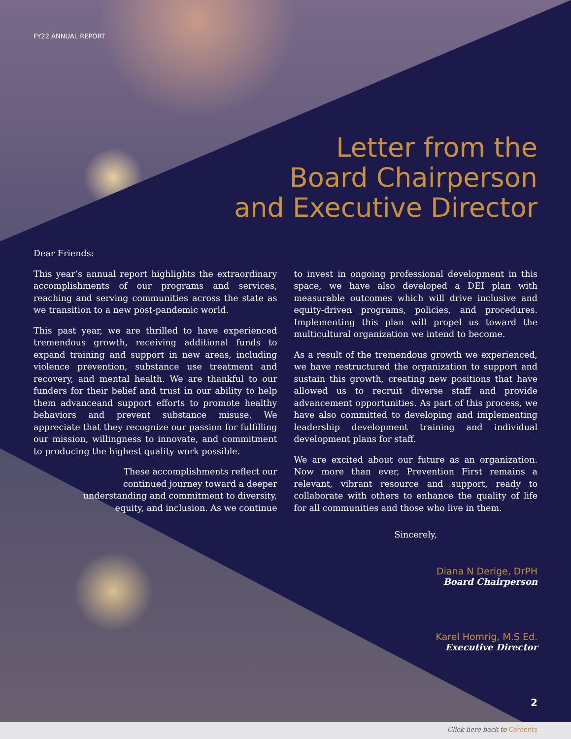FY22 ANNUAL REPORT
Letter from the
Board Chairperson
and Executive Director
Dear Friends:
This year’s annual report highlights the extraordinary accomplishments of our programs and services, reaching and serving communities across the state as we transition to a new post-pandemic world.
This past year, we are thrilled to have experienced tremendous growth, receiving additional funds to expand training and support in new areas, including violence prevention, substance use treatment and recovery, and mental health. We are thankful to our funders for their belief and trust in our ability to help them advanceand support efforts to promote healthy behaviors and prevent substance misuse. We appreciate that they recognize our passion for fulfilling our mission, willingness to innovate, and commitment to producing the highest quality work possible.
These accomplishments reflect our continued journey toward a deeper understanding and commitment to diversity, equity, and inclusion. As we continue
to invest in ongoing professional development in this space, we have also developed a DEI plan with measurable outcomes which will drive inclusive and equity-driven programs, policies, and procedures. Implementing this plan will propel us toward the multicultural organization we intend to become.
As a result of the tremendous growth we experienced, we have restructured the organization to support and sustain this growth, creating new positions that have allowed us to recruit diverse staff and provide advancement opportunities. As part of this process, we have also committed to developing and implementing leadership development training and individual development plans for staff.
We are excited about our future as an organization. Now more than ever, Prevention First remains a relevant, vibrant resource and support, ready to collaborate with others to enhance the quality of life for all communities and those who live in them.
Sincerely,
Diana N Derige, DrPH
Board Chairperson
Karel Homrig, M.S Ed.
Executive Director
2
Click here back to Contents